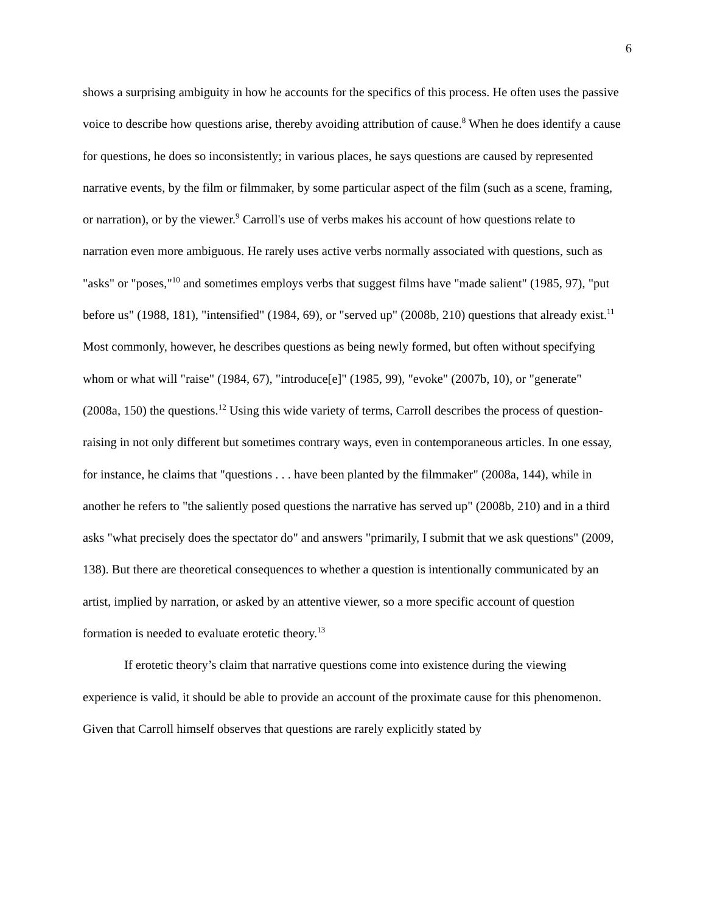6
shows a surprising ambiguity in how he accounts for the specifics of this process. He often uses the passive voice to describe how questions arise, thereby avoiding attribution of cause.<sup>8</sup> When he does identify a cause for questions, he does so inconsistently; in various places, he says questions are caused by represented narrative events, by the film or filmmaker, by some particular aspect of the film (such as a scene, framing, or narration), or by the viewer.<sup>9</sup> Carroll's use of verbs makes his account of how questions relate to narration even more ambiguous. He rarely uses active verbs normally associated with questions, such as "asks" or "poses,"<sup>10</sup> and sometimes employs verbs that suggest films have "made salient" (1985, 97), "put before us" (1988, 181), "intensified" (1984, 69), or "served up" (2008b, 210) questions that already exist.<sup>11</sup> Most commonly, however, he describes questions as being newly formed, but often without specifying whom or what will "raise" (1984, 67), "introduce[e]" (1985, 99), "evoke" (2007b, 10), or "generate" (2008a, 150) the questions.<sup>12</sup> Using this wide variety of terms, Carroll describes the process of question-raising in not only different but sometimes contrary ways, even in contemporaneous articles. In one essay, for instance, he claims that "questions . . . have been planted by the filmmaker" (2008a, 144), while in another he refers to "the saliently posed questions the narrative has served up" (2008b, 210) and in a third asks "what precisely does the spectator do" and answers "primarily, I submit that we ask questions" (2009, 138). But there are theoretical consequences to whether a question is intentionally communicated by an artist, implied by narration, or asked by an attentive viewer, so a more specific account of question formation is needed to evaluate erotetic theory.<sup>13</sup>
If erotetic theory’s claim that narrative questions come into existence during the viewing experience is valid, it should be able to provide an account of the proximate cause for this phenomenon. Given that Carroll himself observes that questions are rarely explicitly stated by